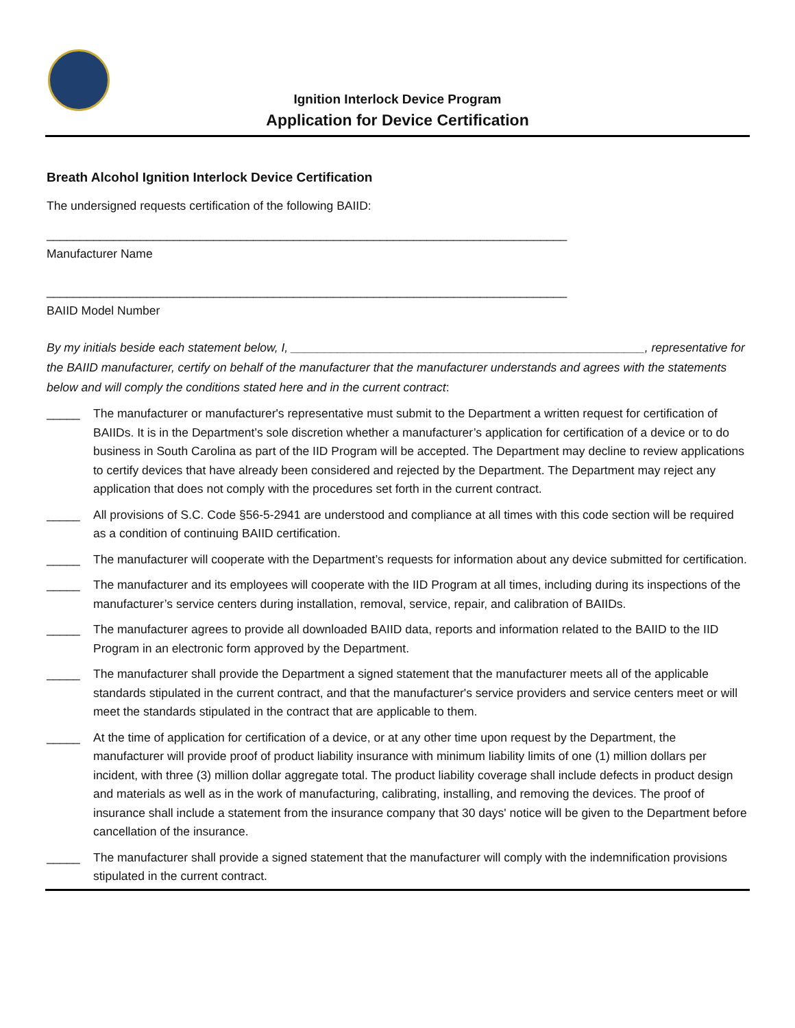Ignition Interlock Device Program
Application for Device Certification
Breath Alcohol Ignition Interlock Device Certification
The undersigned requests certification of the following BAIID:
______________________________________________________________________________
Manufacturer Name
______________________________________________________________________________
BAIID Model Number
By my initials beside each statement below, I, _____________________________________________________, representative for the BAIID manufacturer, certify on behalf of the manufacturer that the manufacturer understands and agrees with the statements below and will comply the conditions stated here and in the current contract:
_____ The manufacturer or manufacturer's representative must submit to the Department a written request for certification of BAIIDs. It is in the Department’s sole discretion whether a manufacturer’s application for certification of a device or to do business in South Carolina as part of the IID Program will be accepted. The Department may decline to review applications to certify devices that have already been considered and rejected by the Department. The Department may reject any application that does not comply with the procedures set forth in the current contract.
_____ All provisions of S.C. Code §56-5-2941 are understood and compliance at all times with this code section will be required as a condition of continuing BAIID certification.
_____ The manufacturer will cooperate with the Department’s requests for information about any device submitted for certification.
_____ The manufacturer and its employees will cooperate with the IID Program at all times, including during its inspections of the manufacturer’s service centers during installation, removal, service, repair, and calibration of BAIIDs.
_____ The manufacturer agrees to provide all downloaded BAIID data, reports and information related to the BAIID to the IID Program in an electronic form approved by the Department.
_____ The manufacturer shall provide the Department a signed statement that the manufacturer meets all of the applicable standards stipulated in the current contract, and that the manufacturer's service providers and service centers meet or will meet the standards stipulated in the contract that are applicable to them.
_____ At the time of application for certification of a device, or at any other time upon request by the Department, the manufacturer will provide proof of product liability insurance with minimum liability limits of one (1) million dollars per incident, with three (3) million dollar aggregate total. The product liability coverage shall include defects in product design and materials as well as in the work of manufacturing, calibrating, installing, and removing the devices. The proof of insurance shall include a statement from the insurance company that 30 days' notice will be given to the Department before cancellation of the insurance.
_____ The manufacturer shall provide a signed statement that the manufacturer will comply with the indemnification provisions stipulated in the current contract.